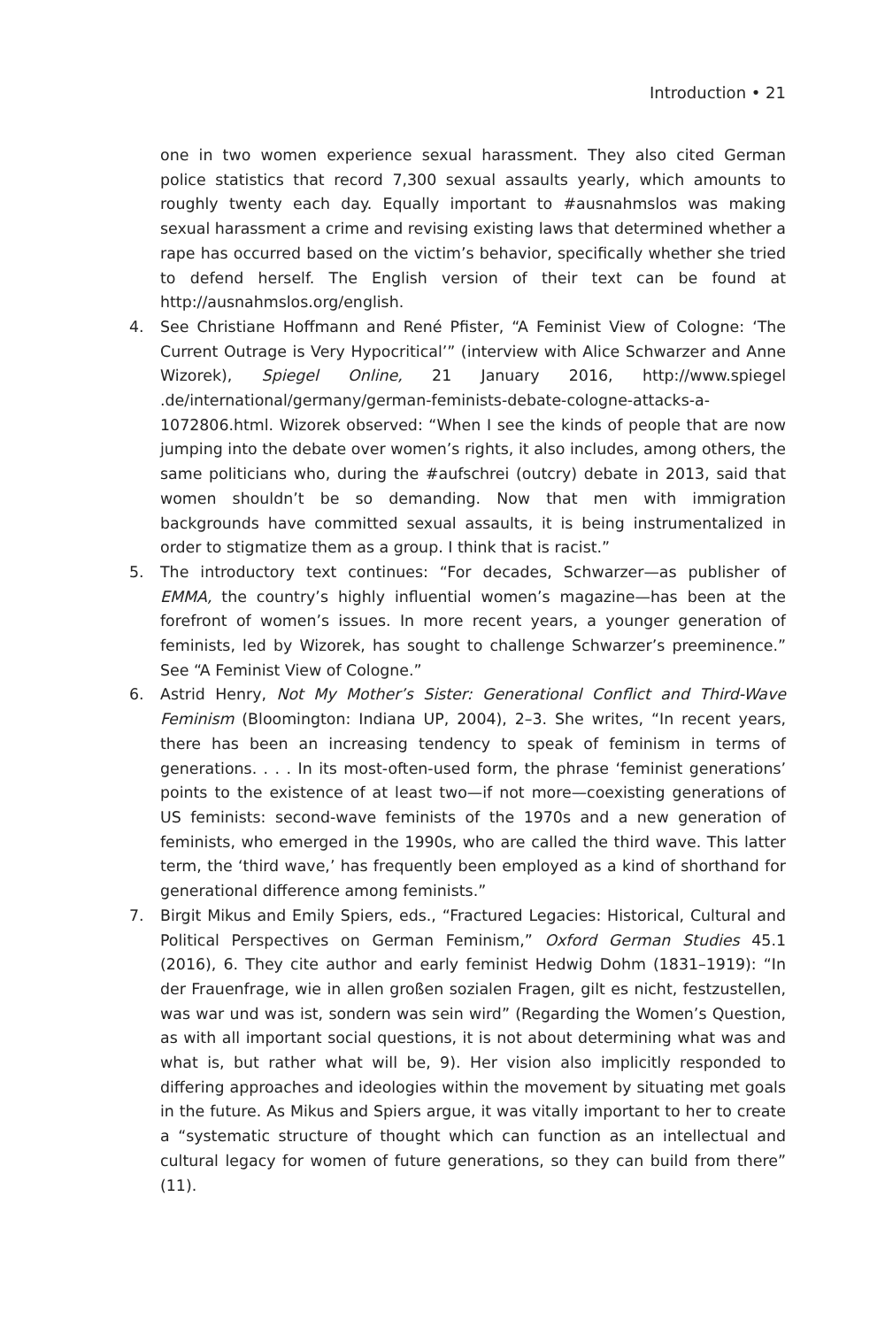Introduction • 21
one in two women experience sexual harassment. They also cited German police statistics that record 7,300 sexual assaults yearly, which amounts to roughly twenty each day. Equally important to #ausnahmslos was making sexual harassment a crime and revising existing laws that determined whether a rape has occurred based on the victim’s behavior, specifically whether she tried to defend herself. The English version of their text can be found at http://ausnahmslos.org/english.
4. See Christiane Hoffmann and René Pfister, “A Feminist View of Cologne: ‘The Current Outrage is Very Hypocritical’” (interview with Alice Schwarzer and Anne Wizorek), Spiegel Online, 21 January 2016, http://www.spiegel .de/international/germany/german-feminists-debate-cologne-attacks-a-1072806.html. Wizorek observed: “When I see the kinds of people that are now jumping into the debate over women’s rights, it also includes, among others, the same politicians who, during the #aufschrei (outcry) debate in 2013, said that women shouldn’t be so demanding. Now that men with immigration backgrounds have committed sexual assaults, it is being instrumentalized in order to stigmatize them as a group. I think that is racist.”
5. The introductory text continues: “For decades, Schwarzer—as publisher of EMMA, the country’s highly influential women’s magazine—has been at the forefront of women’s issues. In more recent years, a younger generation of feminists, led by Wizorek, has sought to challenge Schwarzer’s preeminence.” See “A Feminist View of Cologne.”
6. Astrid Henry, Not My Mother’s Sister: Generational Conflict and Third-Wave Feminism (Bloomington: Indiana UP, 2004), 2–3. She writes, “In recent years, there has been an increasing tendency to speak of feminism in terms of generations. . . . In its most-often-used form, the phrase ‘feminist generations’ points to the existence of at least two—if not more—coexisting generations of US feminists: second-wave feminists of the 1970s and a new generation of feminists, who emerged in the 1990s, who are called the third wave. This latter term, the ‘third wave,’ has frequently been employed as a kind of shorthand for generational difference among feminists.”
7. Birgit Mikus and Emily Spiers, eds., “Fractured Legacies: Historical, Cultural and Political Perspectives on German Feminism,” Oxford German Studies 45.1 (2016), 6. They cite author and early feminist Hedwig Dohm (1831–1919): “In der Frauenfrage, wie in allen großen sozialen Fragen, gilt es nicht, festzustellen, was war und was ist, sondern was sein wird” (Regarding the Women’s Question, as with all important social questions, it is not about determining what was and what is, but rather what will be, 9). Her vision also implicitly responded to differing approaches and ideologies within the movement by situating met goals in the future. As Mikus and Spiers argue, it was vitally important to her to create a “systematic structure of thought which can function as an intellectual and cultural legacy for women of future generations, so they can build from there” (11).